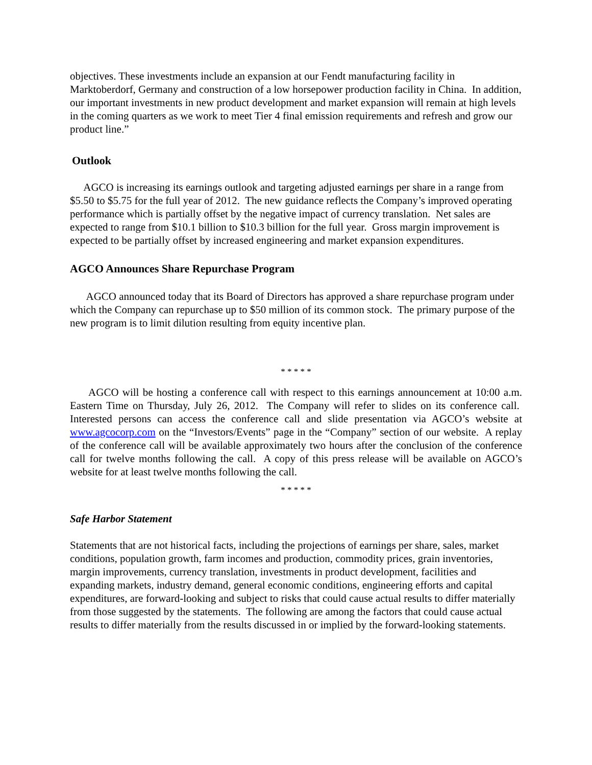objectives. These investments include an expansion at our Fendt manufacturing facility in Marktoberdorf, Germany and construction of a low horsepower production facility in China. In addition, our important investments in new product development and market expansion will remain at high levels in the coming quarters as we work to meet Tier 4 final emission requirements and refresh and grow our product line.”
Outlook
AGCO is increasing its earnings outlook and targeting adjusted earnings per share in a range from $5.50 to $5.75 for the full year of 2012. The new guidance reflects the Company’s improved operating performance which is partially offset by the negative impact of currency translation. Net sales are expected to range from $10.1 billion to $10.3 billion for the full year. Gross margin improvement is expected to be partially offset by increased engineering and market expansion expenditures.
AGCO Announces Share Repurchase Program
AGCO announced today that its Board of Directors has approved a share repurchase program under which the Company can repurchase up to $50 million of its common stock. The primary purpose of the new program is to limit dilution resulting from equity incentive plan.
* * * * *
AGCO will be hosting a conference call with respect to this earnings announcement at 10:00 a.m. Eastern Time on Thursday, July 26, 2012. The Company will refer to slides on its conference call. Interested persons can access the conference call and slide presentation via AGCO’s website at www.agcocorp.com on the “Investors/Events” page in the “Company” section of our website. A replay of the conference call will be available approximately two hours after the conclusion of the conference call for twelve months following the call. A copy of this press release will be available on AGCO’s website for at least twelve months following the call.
* * * * *
Safe Harbor Statement
Statements that are not historical facts, including the projections of earnings per share, sales, market conditions, population growth, farm incomes and production, commodity prices, grain inventories, margin improvements, currency translation, investments in product development, facilities and expanding markets, industry demand, general economic conditions, engineering efforts and capital expenditures, are forward-looking and subject to risks that could cause actual results to differ materially from those suggested by the statements. The following are among the factors that could cause actual results to differ materially from the results discussed in or implied by the forward-looking statements.